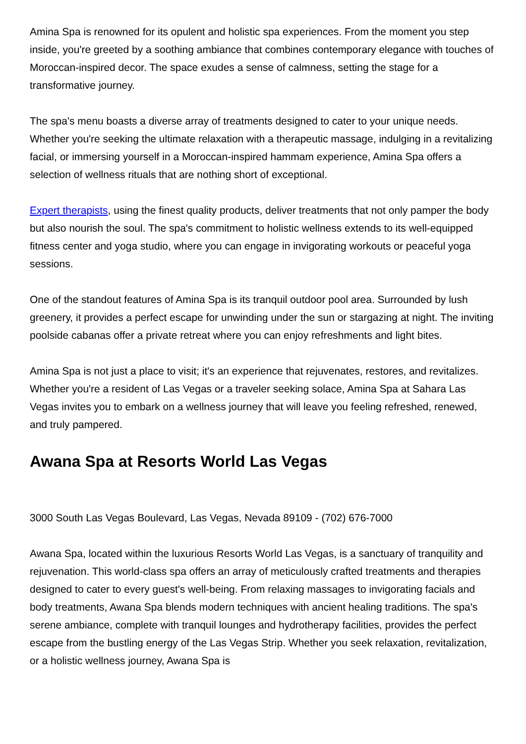Amina Spa is renowned for its opulent and holistic spa experiences. From the moment you step inside, you're greeted by a soothing ambiance that combines contemporary elegance with touches of Moroccan-inspired decor. The space exudes a sense of calmness, setting the stage for a transformative journey.
The spa's menu boasts a diverse array of treatments designed to cater to your unique needs. Whether you're seeking the ultimate relaxation with a therapeutic massage, indulging in a revitalizing facial, or immersing yourself in a Moroccan-inspired hammam experience, Amina Spa offers a selection of wellness rituals that are nothing short of exceptional.
Expert therapists, using the finest quality products, deliver treatments that not only pamper the body but also nourish the soul. The spa's commitment to holistic wellness extends to its well-equipped fitness center and yoga studio, where you can engage in invigorating workouts or peaceful yoga sessions.
One of the standout features of Amina Spa is its tranquil outdoor pool area. Surrounded by lush greenery, it provides a perfect escape for unwinding under the sun or stargazing at night. The inviting poolside cabanas offer a private retreat where you can enjoy refreshments and light bites.
Amina Spa is not just a place to visit; it's an experience that rejuvenates, restores, and revitalizes. Whether you're a resident of Las Vegas or a traveler seeking solace, Amina Spa at Sahara Las Vegas invites you to embark on a wellness journey that will leave you feeling refreshed, renewed, and truly pampered.
Awana Spa at Resorts World Las Vegas
3000 South Las Vegas Boulevard, Las Vegas, Nevada 89109 - (702) 676-7000
Awana Spa, located within the luxurious Resorts World Las Vegas, is a sanctuary of tranquility and rejuvenation. This world-class spa offers an array of meticulously crafted treatments and therapies designed to cater to every guest's well-being. From relaxing massages to invigorating facials and body treatments, Awana Spa blends modern techniques with ancient healing traditions. The spa's serene ambiance, complete with tranquil lounges and hydrotherapy facilities, provides the perfect escape from the bustling energy of the Las Vegas Strip. Whether you seek relaxation, revitalization, or a holistic wellness journey, Awana Spa is